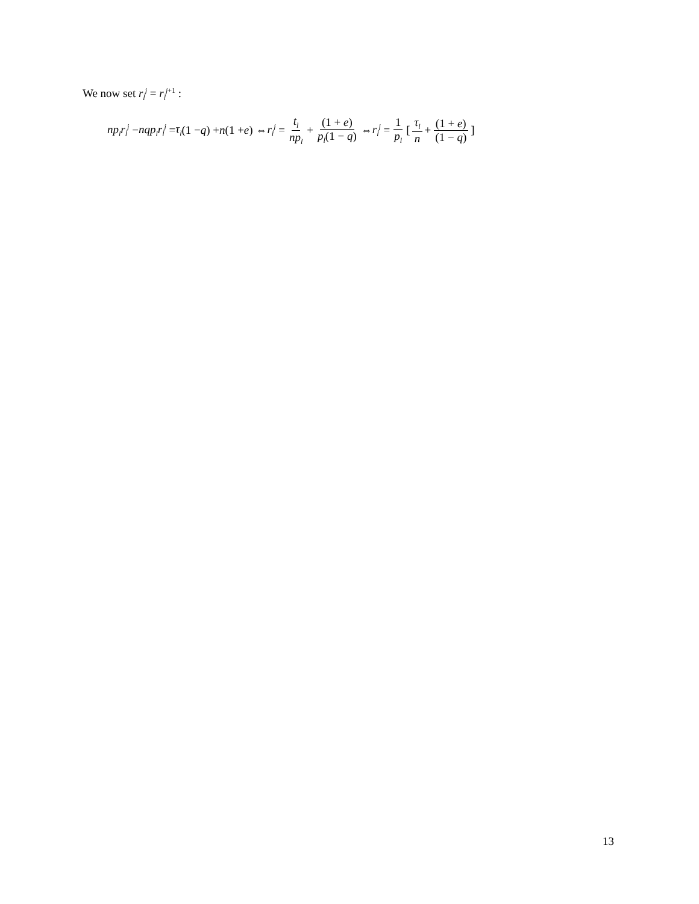We now set r<sub>l</sub><sup>j</sup> = r<sub>l</sub><sup>j</sup><sup>+1</sup> :
np<sub>l</sub>r<sub>l</sub><sup>j</sup> − nqp<sub>l</sub>r<sub>l</sub><sup>j</sup> = τ<sub>l</sub> (1 − q) + n (1 + e) ⇔ r<sub>l</sub><sup>j</sup> = t<sub>l</sub> np<sub>l</sub> + (1 + e) p<sub>l</sub>(1 − q) ⇔ r<sub>l</sub><sup>j</sup> = 1 p<sub>l</sub> [ τ<sub>l</sub> n + (1 + e) (1 − q)]
13